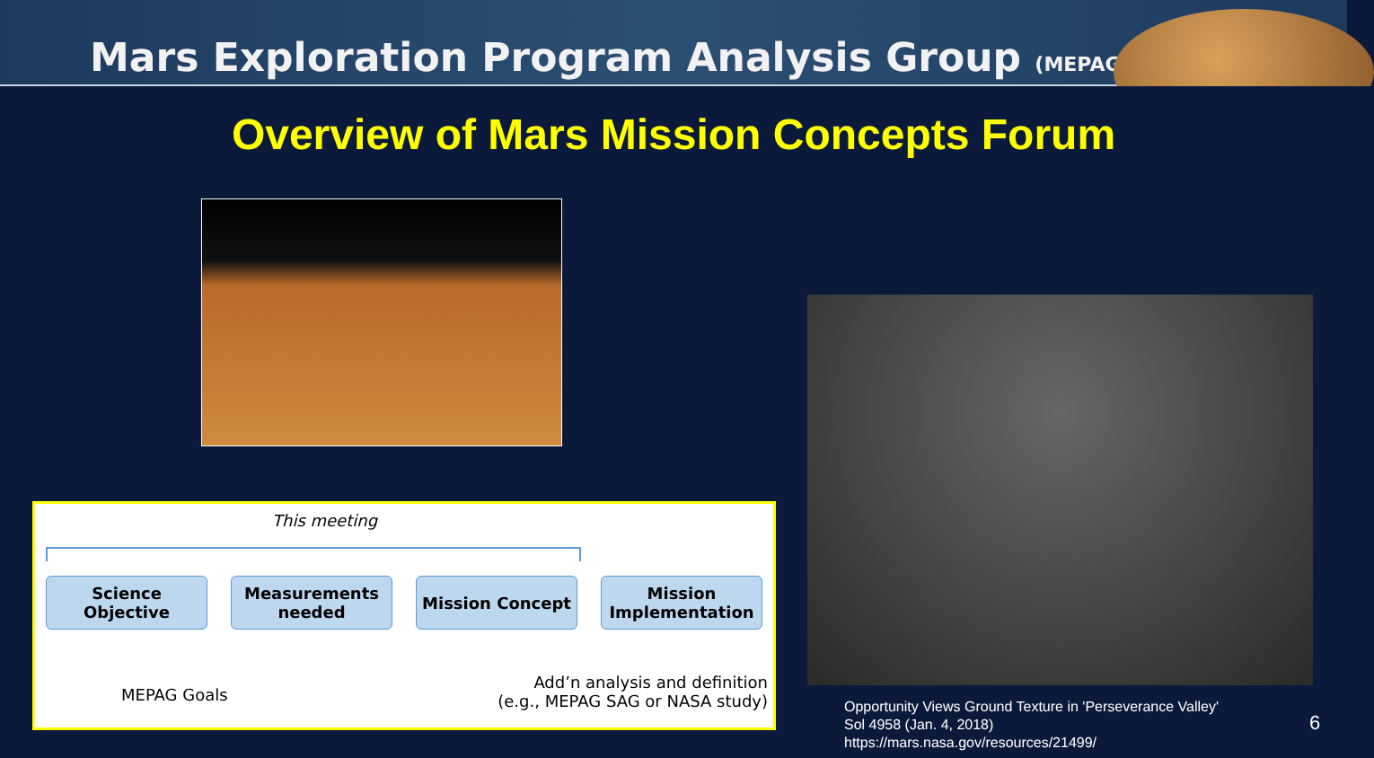Mars Exploration Program Analysis Group (MEPAG)
Overview of Mars Mission Concepts Forum
This meeting
Science Objective
Measurements needed
Mission Concept
Mission Implementation
MEPAG Goals
Add’n analysis and definition
(e.g., MEPAG SAG or NASA study)
Opportunity Views Ground Texture in 'Perseverance Valley'
Sol 4958 (Jan. 4, 2018)
https://mars.nasa.gov/resources/21499/
6